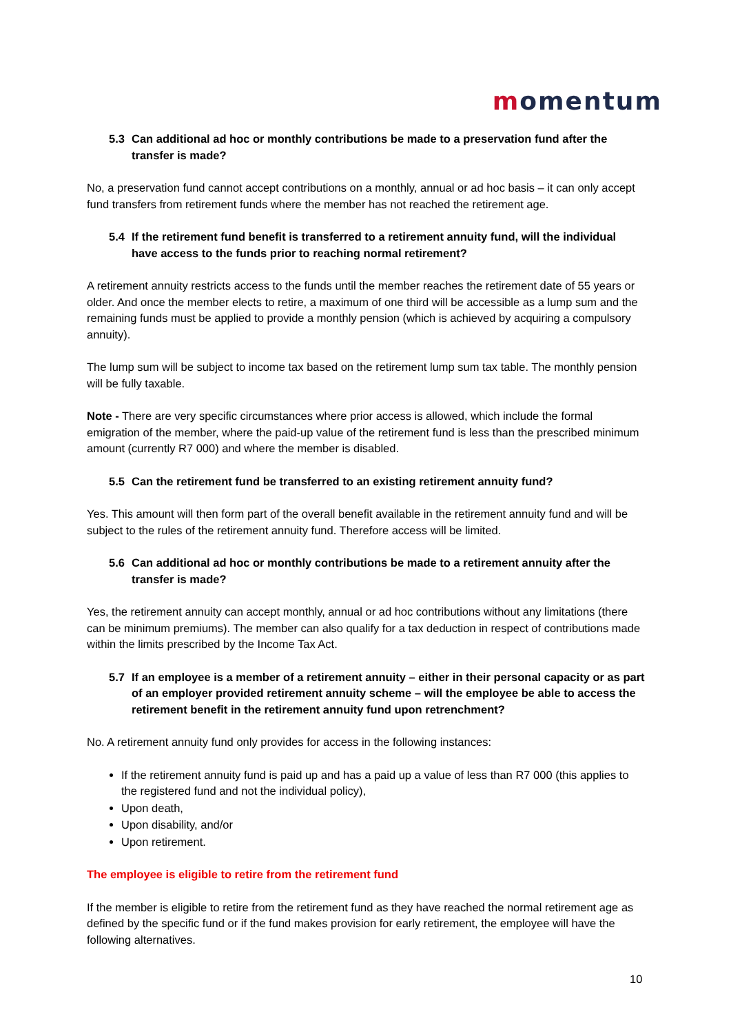momentum
5.3 Can additional ad hoc or monthly contributions be made to a preservation fund after the transfer is made?
No, a preservation fund cannot accept contributions on a monthly, annual or ad hoc basis – it can only accept fund transfers from retirement funds where the member has not reached the retirement age.
5.4 If the retirement fund benefit is transferred to a retirement annuity fund, will the individual have access to the funds prior to reaching normal retirement?
A retirement annuity restricts access to the funds until the member reaches the retirement date of 55 years or older. And once the member elects to retire, a maximum of one third will be accessible as a lump sum and the remaining funds must be applied to provide a monthly pension (which is achieved by acquiring a compulsory annuity).
The lump sum will be subject to income tax based on the retirement lump sum tax table. The monthly pension will be fully taxable.
Note - There are very specific circumstances where prior access is allowed, which include the formal emigration of the member, where the paid-up value of the retirement fund is less than the prescribed minimum amount (currently R7 000) and where the member is disabled.
5.5 Can the retirement fund be transferred to an existing retirement annuity fund?
Yes. This amount will then form part of the overall benefit available in the retirement annuity fund and will be subject to the rules of the retirement annuity fund. Therefore access will be limited.
5.6 Can additional ad hoc or monthly contributions be made to a retirement annuity after the transfer is made?
Yes, the retirement annuity can accept monthly, annual or ad hoc contributions without any limitations (there can be minimum premiums). The member can also qualify for a tax deduction in respect of contributions made within the limits prescribed by the Income Tax Act.
5.7 If an employee is a member of a retirement annuity – either in their personal capacity or as part of an employer provided retirement annuity scheme – will the employee be able to access the retirement benefit in the retirement annuity fund upon retrenchment?
No. A retirement annuity fund only provides for access in the following instances:
If the retirement annuity fund is paid up and has a paid up a value of less than R7 000 (this applies to the registered fund and not the individual policy),
Upon death,
Upon disability, and/or
Upon retirement.
The employee is eligible to retire from the retirement fund
If the member is eligible to retire from the retirement fund as they have reached the normal retirement age as defined by the specific fund or if the fund makes provision for early retirement, the employee will have the following alternatives.
10